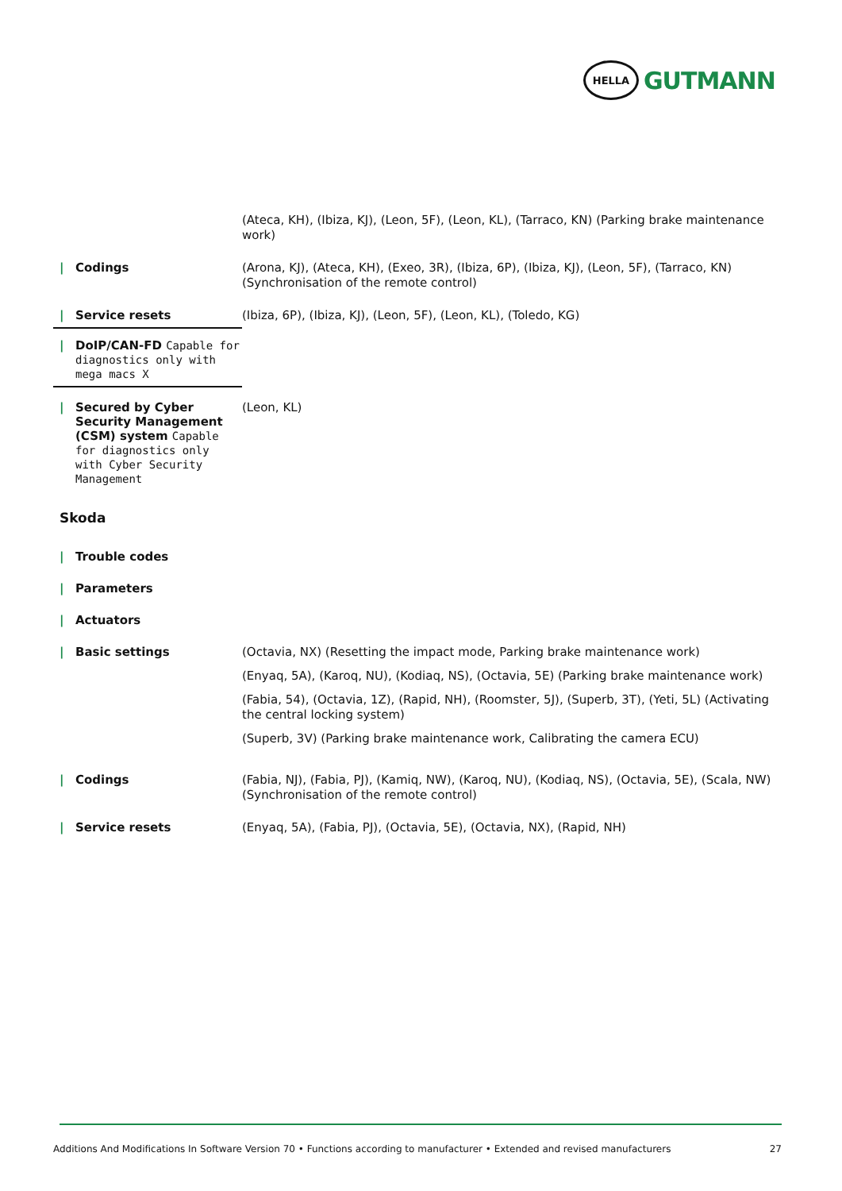HELLA
GUTMANN
(Ateca, KH), (Ibiza, KJ), (Leon, 5F), (Leon, KL), (Tarraco, KN) (Parking brake maintenance work)
| Codings
(Arona, KJ), (Ateca, KH), (Exeo, 3R), (Ibiza, 6P), (Ibiza, KJ), (Leon, 5F), (Tarraco, KN) (Synchronisation of the remote control)
| Service resets
(Ibiza, 6P), (Ibiza, KJ), (Leon, 5F), (Leon, KL), (Toledo, KG)
| DoIP/CAN-FD Capable for diagnostics only with mega macs X
| Secured by Cyber Security Management (CSM) system Capable for diagnostics only with Cyber Security Management
(Leon, KL)
Skoda
| Trouble codes
| Parameters
| Actuators
| Basic settings
(Octavia, NX) (Resetting the impact mode, Parking brake maintenance work)
(Enyaq, 5A), (Karoq, NU), (Kodiaq, NS), (Octavia, 5E) (Parking brake maintenance work)
(Fabia, 54), (Octavia, 1Z), (Rapid, NH), (Roomster, 5J), (Superb, 3T), (Yeti, 5L) (Activating the central locking system)
(Superb, 3V) (Parking brake maintenance work, Calibrating the camera ECU)
| Codings
(Fabia, NJ), (Fabia, PJ), (Kamiq, NW), (Karoq, NU), (Kodiaq, NS), (Octavia, 5E), (Scala, NW) (Synchronisation of the remote control)
| Service resets
(Enyaq, 5A), (Fabia, PJ), (Octavia, 5E), (Octavia, NX), (Rapid, NH)
Additions And Modifications In Software Version 70 • Functions according to manufacturer • Extended and revised manufacturers 27